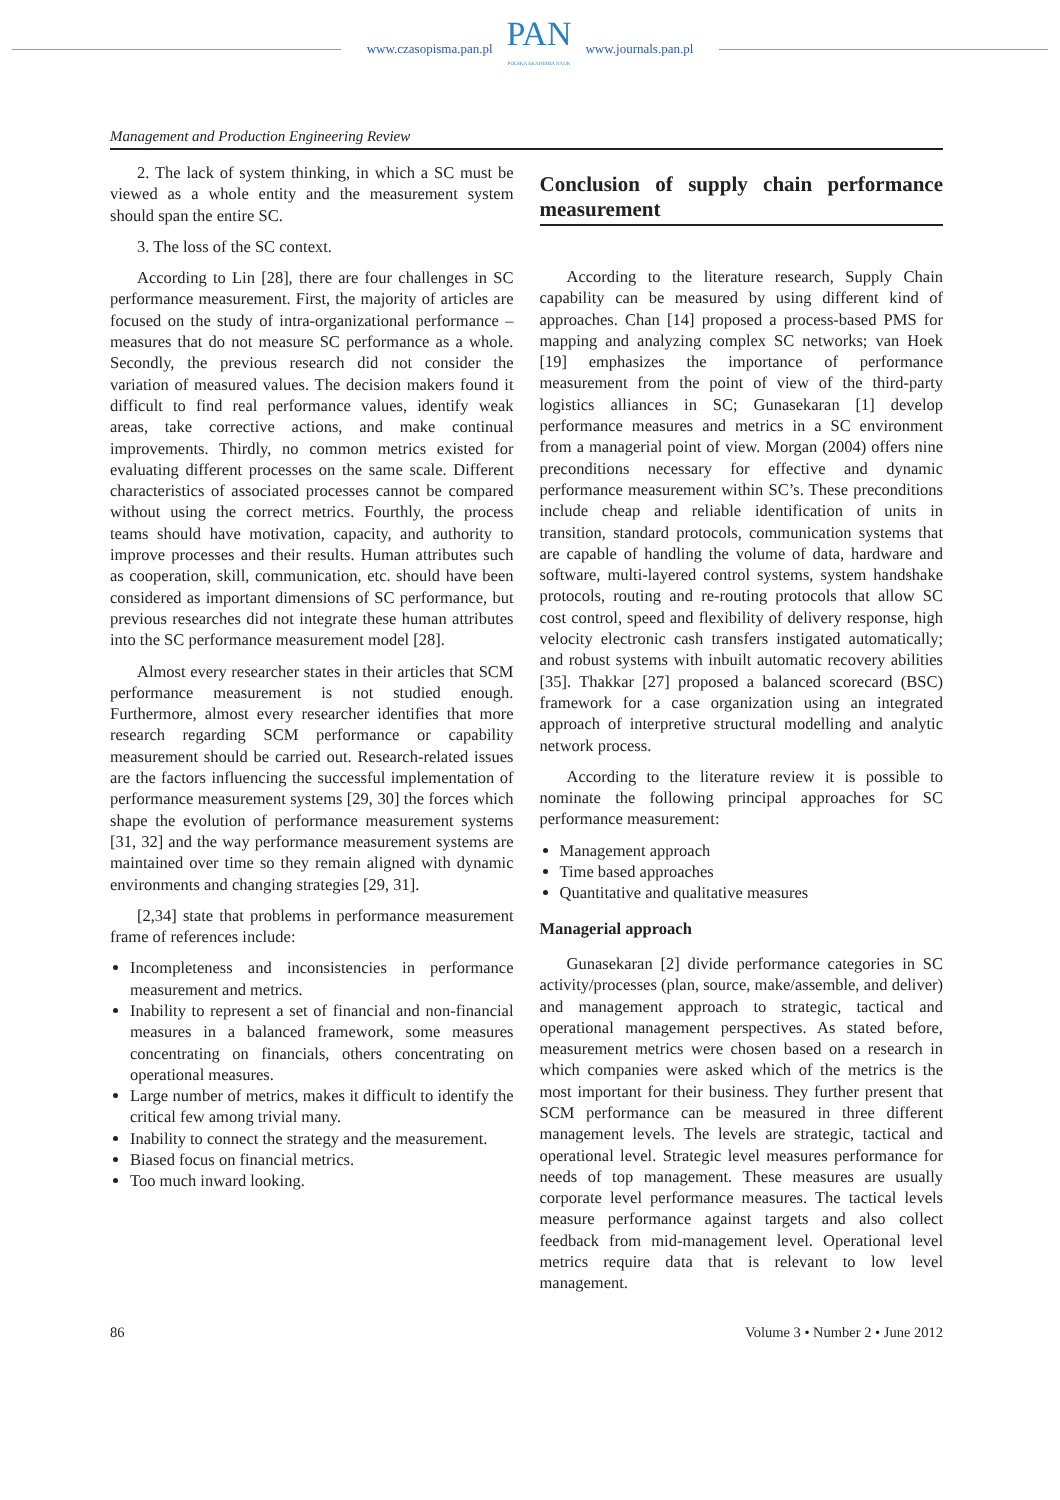www.czasopisma.pan.pl
PAN
POLSKA AKADEMIA NAUK
www.journals.pan.pl
Management and Production Engineering Review
2. The lack of system thinking, in which a SC must be viewed as a whole entity and the measurement system should span the entire SC.
3. The loss of the SC context.
According to Lin [28], there are four challenges in SC performance measurement. First, the majority of articles are focused on the study of intra-organizational performance – measures that do not measure SC performance as a whole. Secondly, the previous research did not consider the variation of measured values. The decision makers found it difficult to find real performance values, identify weak areas, take corrective actions, and make continual improvements. Thirdly, no common metrics existed for evaluating different processes on the same scale. Different characteristics of associated processes cannot be compared without using the correct metrics. Fourthly, the process teams should have motivation, capacity, and authority to improve processes and their results. Human attributes such as cooperation, skill, communication, etc. should have been considered as important dimensions of SC performance, but previous researches did not integrate these human attributes into the SC performance measurement model [28].
Almost every researcher states in their articles that SCM performance measurement is not studied enough. Furthermore, almost every researcher identifies that more research regarding SCM performance or capability measurement should be carried out. Research-related issues are the factors influencing the successful implementation of performance measurement systems [29, 30] the forces which shape the evolution of performance measurement systems [31, 32] and the way performance measurement systems are maintained over time so they remain aligned with dynamic environments and changing strategies [29, 31].
[2,34] state that problems in performance measurement frame of references include:
Incompleteness and inconsistencies in performance measurement and metrics.
Inability to represent a set of financial and non-financial measures in a balanced framework, some measures concentrating on financials, others concentrating on operational measures.
Large number of metrics, makes it difficult to identify the critical few among trivial many.
Inability to connect the strategy and the measurement.
Biased focus on financial metrics.
Too much inward looking.
Conclusion of supply chain performance measurement
According to the literature research, Supply Chain capability can be measured by using different kind of approaches. Chan [14] proposed a process-based PMS for mapping and analyzing complex SC networks; van Hoek [19] emphasizes the importance of performance measurement from the point of view of the third-party logistics alliances in SC; Gunasekaran [1] develop performance measures and metrics in a SC environment from a managerial point of view. Morgan (2004) offers nine preconditions necessary for effective and dynamic performance measurement within SC’s. These preconditions include cheap and reliable identification of units in transition, standard protocols, communication systems that are capable of handling the volume of data, hardware and software, multi-layered control systems, system handshake protocols, routing and re-routing protocols that allow SC cost control, speed and flexibility of delivery response, high velocity electronic cash transfers instigated automatically; and robust systems with inbuilt automatic recovery abilities [35]. Thakkar [27] proposed a balanced scorecard (BSC) framework for a case organization using an integrated approach of interpretive structural modelling and analytic network process.
According to the literature review it is possible to nominate the following principal approaches for SC performance measurement:
Management approach
Time based approaches
Quantitative and qualitative measures
Managerial approach
Gunasekaran [2] divide performance categories in SC activity/processes (plan, source, make/assemble, and deliver) and management approach to strategic, tactical and operational management perspectives. As stated before, measurement metrics were chosen based on a research in which companies were asked which of the metrics is the most important for their business. They further present that SCM performance can be measured in three different management levels. The levels are strategic, tactical and operational level. Strategic level measures performance for needs of top management. These measures are usually corporate level performance measures. The tactical levels measure performance against targets and also collect feedback from mid-management level. Operational level metrics require data that is relevant to low level management.
86 Volume 3 • Number 2 • June 2012